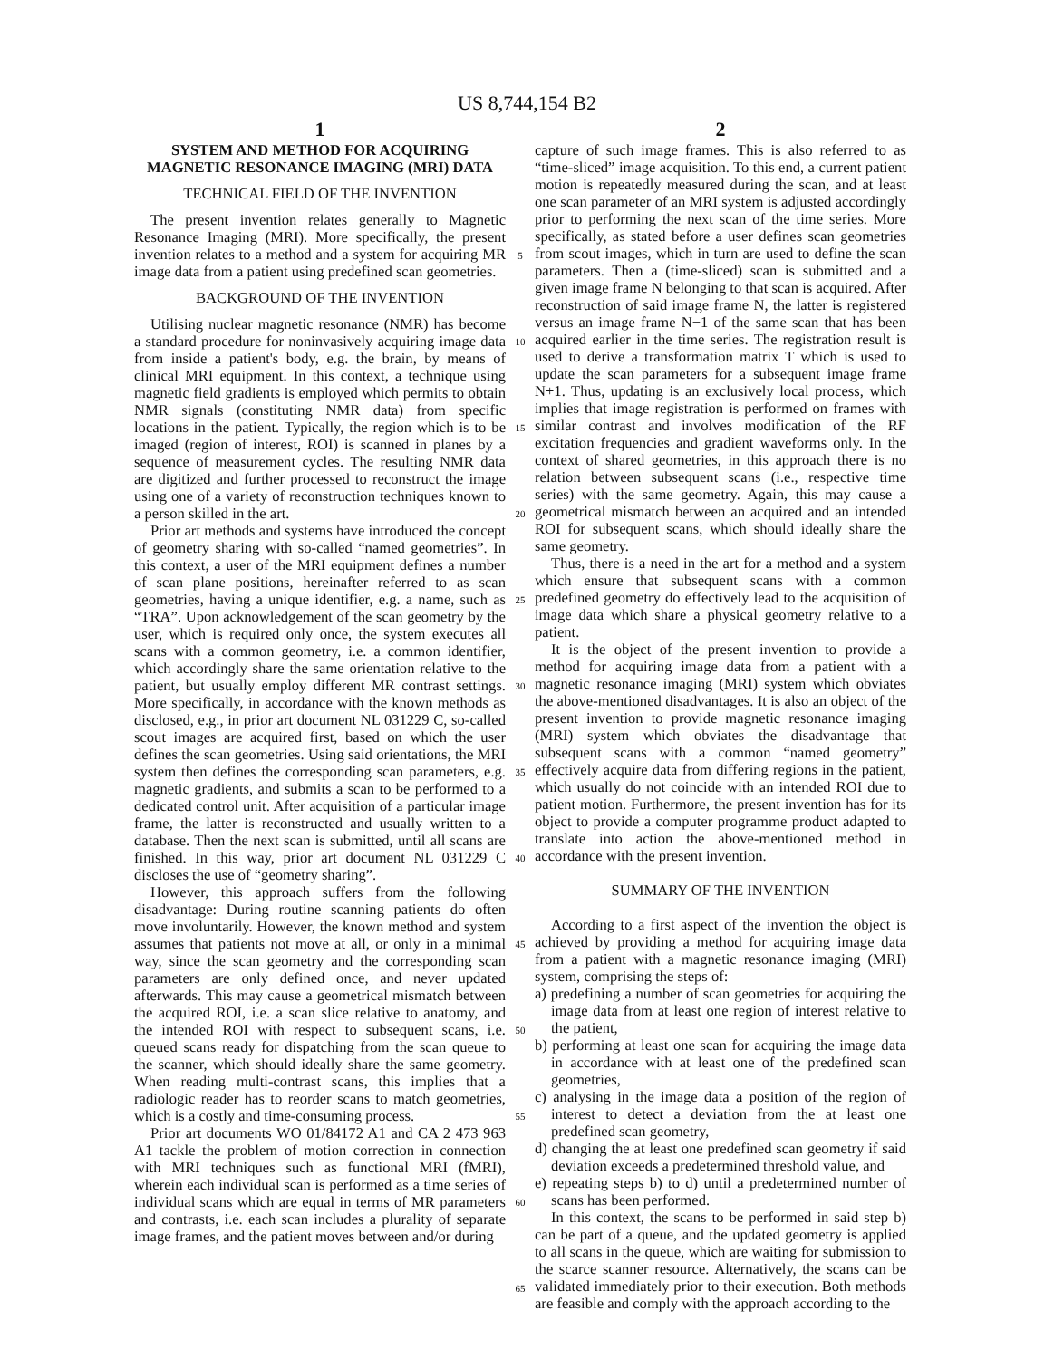US 8,744,154 B2
1
SYSTEM AND METHOD FOR ACQUIRING MAGNETIC RESONANCE IMAGING (MRI) DATA
TECHNICAL FIELD OF THE INVENTION
The present invention relates generally to Magnetic Resonance Imaging (MRI). More specifically, the present invention relates to a method and a system for acquiring MR image data from a patient using predefined scan geometries.
BACKGROUND OF THE INVENTION
Utilising nuclear magnetic resonance (NMR) has become a standard procedure for noninvasively acquiring image data from inside a patient's body, e.g. the brain, by means of clinical MRI equipment. In this context, a technique using magnetic field gradients is employed which permits to obtain NMR signals (constituting NMR data) from specific locations in the patient. Typically, the region which is to be imaged (region of interest, ROI) is scanned in planes by a sequence of measurement cycles. The resulting NMR data are digitized and further processed to reconstruct the image using one of a variety of reconstruction techniques known to a person skilled in the art.
Prior art methods and systems have introduced the concept of geometry sharing with so-called “named geometries”. In this context, a user of the MRI equipment defines a number of scan plane positions, hereinafter referred to as scan geometries, having a unique identifier, e.g. a name, such as “TRA”. Upon acknowledgement of the scan geometry by the user, which is required only once, the system executes all scans with a common geometry, i.e. a common identifier, which accordingly share the same orientation relative to the patient, but usually employ different MR contrast settings. More specifically, in accordance with the known methods as disclosed, e.g., in prior art document NL 031229 C, so-called scout images are acquired first, based on which the user defines the scan geometries. Using said orientations, the MRI system then defines the corresponding scan parameters, e.g. magnetic gradients, and submits a scan to be performed to a dedicated control unit. After acquisition of a particular image frame, the latter is reconstructed and usually written to a database. Then the next scan is submitted, until all scans are finished. In this way, prior art document NL 031229 C discloses the use of “geometry sharing”.
However, this approach suffers from the following disadvantage: During routine scanning patients do often move involuntarily. However, the known method and system assumes that patients not move at all, or only in a minimal way, since the scan geometry and the corresponding scan parameters are only defined once, and never updated afterwards. This may cause a geometrical mismatch between the acquired ROI, i.e. a scan slice relative to anatomy, and the intended ROI with respect to subsequent scans, i.e. queued scans ready for dispatching from the scan queue to the scanner, which should ideally share the same geometry. When reading multi-contrast scans, this implies that a radiologic reader has to reorder scans to match geometries, which is a costly and time-consuming process.
Prior art documents WO 01/84172 A1 and CA 2 473 963 A1 tackle the problem of motion correction in connection with MRI techniques such as functional MRI (fMRI), wherein each individual scan is performed as a time series of individual scans which are equal in terms of MR parameters and contrasts, i.e. each scan includes a plurality of separate image frames, and the patient moves between and/or during
5
10
15
20
25
30
35
40
45
50
55
60
65
2
capture of such image frames. This is also referred to as “time-sliced” image acquisition. To this end, a current patient motion is repeatedly measured during the scan, and at least one scan parameter of an MRI system is adjusted accordingly prior to performing the next scan of the time series. More specifically, as stated before a user defines scan geometries from scout images, which in turn are used to define the scan parameters. Then a (time-sliced) scan is submitted and a given image frame N belonging to that scan is acquired. After reconstruction of said image frame N, the latter is registered versus an image frame N−1 of the same scan that has been acquired earlier in the time series. The registration result is used to derive a transformation matrix T which is used to update the scan parameters for a subsequent image frame N+1. Thus, updating is an exclusively local process, which implies that image registration is performed on frames with similar contrast and involves modification of the RF excitation frequencies and gradient waveforms only. In the context of shared geometries, in this approach there is no relation between subsequent scans (i.e., respective time series) with the same geometry. Again, this may cause a geometrical mismatch between an acquired and an intended ROI for subsequent scans, which should ideally share the same geometry.
Thus, there is a need in the art for a method and a system which ensure that subsequent scans with a common predefined geometry do effectively lead to the acquisition of image data which share a physical geometry relative to a patient.
It is the object of the present invention to provide a method for acquiring image data from a patient with a magnetic resonance imaging (MRI) system which obviates the above-mentioned disadvantages. It is also an object of the present invention to provide magnetic resonance imaging (MRI) system which obviates the disadvantage that subsequent scans with a common “named geometry” effectively acquire data from differing regions in the patient, which usually do not coincide with an intended ROI due to patient motion. Furthermore, the present invention has for its object to provide a computer programme product adapted to translate into action the above-mentioned method in accordance with the present invention.
SUMMARY OF THE INVENTION
According to a first aspect of the invention the object is achieved by providing a method for acquiring image data from a patient with a magnetic resonance imaging (MRI) system, comprising the steps of:
a) predefining a number of scan geometries for acquiring the image data from at least one region of interest relative to the patient,
b) performing at least one scan for acquiring the image data in accordance with at least one of the predefined scan geometries,
c) analysing in the image data a position of the region of interest to detect a deviation from the at least one predefined scan geometry,
d) changing the at least one predefined scan geometry if said deviation exceeds a predetermined threshold value, and
e) repeating steps b) to d) until a predetermined number of scans has been performed.
In this context, the scans to be performed in said step b) can be part of a queue, and the updated geometry is applied to all scans in the queue, which are waiting for submission to the scarce scanner resource. Alternatively, the scans can be validated immediately prior to their execution. Both methods are feasible and comply with the approach according to the